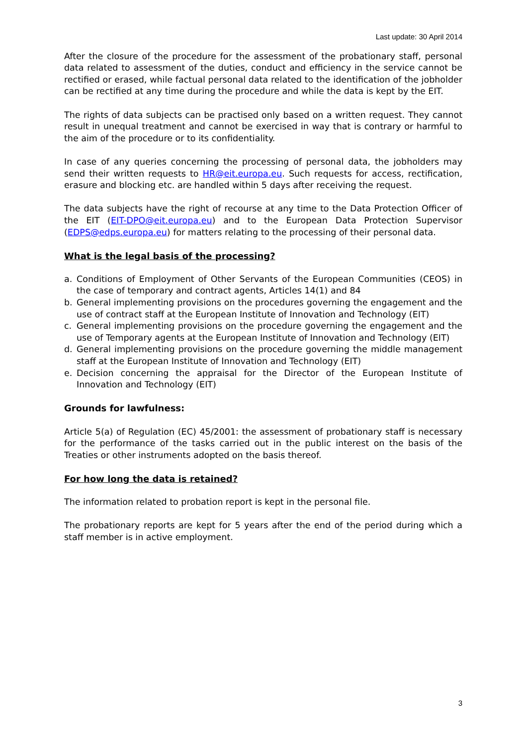Last update: 30 April 2014
After the closure of the procedure for the assessment of the probationary staff, personal data related to assessment of the duties, conduct and efficiency in the service cannot be rectified or erased, while factual personal data related to the identification of the jobholder can be rectified at any time during the procedure and while the data is kept by the EIT.
The rights of data subjects can be practised only based on a written request. They cannot result in unequal treatment and cannot be exercised in way that is contrary or harmful to the aim of the procedure or to its confidentiality.
In case of any queries concerning the processing of personal data, the jobholders may send their written requests to HR@eit.europa.eu. Such requests for access, rectification, erasure and blocking etc. are handled within 5 days after receiving the request.
The data subjects have the right of recourse at any time to the Data Protection Officer of the EIT (EIT-DPO@eit.europa.eu) and to the European Data Protection Supervisor (EDPS@edps.europa.eu) for matters relating to the processing of their personal data.
What is the legal basis of the processing?
a. Conditions of Employment of Other Servants of the European Communities (CEOS) in the case of temporary and contract agents, Articles 14(1) and 84
b. General implementing provisions on the procedures governing the engagement and the use of contract staff at the European Institute of Innovation and Technology (EIT)
c. General implementing provisions on the procedure governing the engagement and the use of Temporary agents at the European Institute of Innovation and Technology (EIT)
d. General implementing provisions on the procedure governing the middle management staff at the European Institute of Innovation and Technology (EIT)
e. Decision concerning the appraisal for the Director of the European Institute of Innovation and Technology (EIT)
Grounds for lawfulness:
Article 5(a) of Regulation (EC) 45/2001: the assessment of probationary staff is necessary for the performance of the tasks carried out in the public interest on the basis of the Treaties or other instruments adopted on the basis thereof.
For how long the data is retained?
The information related to probation report is kept in the personal file.
The probationary reports are kept for 5 years after the end of the period during which a staff member is in active employment.
3